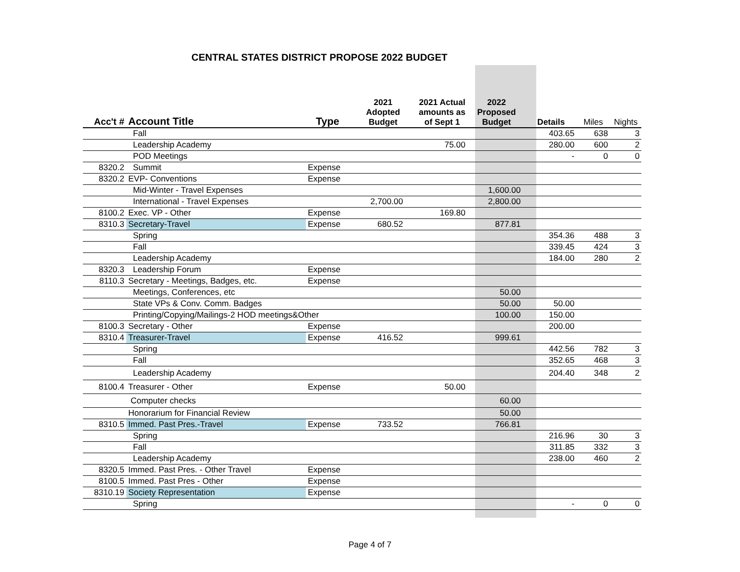CENTRAL STATES DISTRICT PROPOSE 2022 BUDGET
| Acc't # | Account Title | Type | 2021 Adopted Budget | 2021 Actual amounts as of Sept 1 | 2022 Proposed Budget | Details | Miles | Nights |
| --- | --- | --- | --- | --- | --- | --- | --- | --- |
| | Fall | | | | | 403.65 | 638 | 3 |
| | Leadership Academy | | | 75.00 | | 280.00 | 600 | 2 |
| | POD Meetings | | | | | - | 0 | 0 |
| 8320.2 | Summit | Expense | | | | | | |
| 8320.2 | EVP- Conventions | Expense | | | | | | |
| | Mid-Winter - Travel Expenses | | | | 1,600.00 | | | |
| | International - Travel Expenses | | 2,700.00 | | 2,800.00 | | | |
| 8100.2 | Exec. VP - Other | Expense | | 169.80 | | | | |
| 8310.3 | Secretary-Travel | Expense | 680.52 | | 877.81 | | | |
| | Spring | | | | | 354.36 | 488 | 3 |
| | Fall | | | | | 339.45 | 424 | 3 |
| | Leadership Academy | | | | | 184.00 | 280 | 2 |
| 8320.3 | Leadership Forum | Expense | | | | | | |
| 8110.3 | Secretary - Meetings, Badges, etc. | Expense | | | | | | |
| | Meetings, Conferences, etc | | | | 50.00 | | | |
| | State VPs & Conv. Comm. Badges | | | | 50.00 | 50.00 | | |
| | Printing/Copying/Mailings-2 HOD meetings&Other | | | | 100.00 | 150.00 | | |
| 8100.3 | Secretary - Other | Expense | | | | 200.00 | | |
| 8310.4 | Treasurer-Travel | Expense | 416.52 | | 999.61 | | | |
| | Spring | | | | | 442.56 | 782 | 3 |
| | Fall | | | | | 352.65 | 468 | 3 |
| | Leadership Academy | | | | | 204.40 | 348 | 2 |
| 8100.4 | Treasurer - Other | Expense | | 50.00 | | | | |
| | Computer checks | | | | 60.00 | | | |
| | Honorarium for Financial Review | | | | 50.00 | | | |
| 8310.5 | Immed. Past Pres.-Travel | Expense | 733.52 | | 766.81 | | | |
| | Spring | | | | | 216.96 | 30 | 3 |
| | Fall | | | | | 311.85 | 332 | 3 |
| | Leadership Academy | | | | | 238.00 | 460 | 2 |
| 8320.5 | Immed. Past Pres. - Other Travel | Expense | | | | | | |
| 8100.5 | Immed. Past Pres - Other | Expense | | | | | | |
| 8310.19 | Society Representation | Expense | | | | | | |
| | Spring | | | | | - | 0 | 0 |
Page 4 of 7